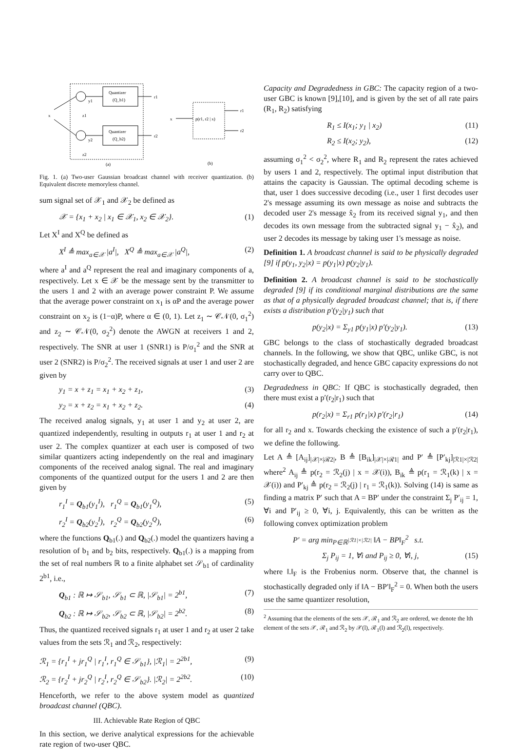Quantizer
(Q_b1)
Quantizer
(Q_b2)
x
r1
r2
y1
y2
z1
z2
(a)
x
p(r1, r2 | x)
r1
r2
(b)
Fig. 1. (a) Two-user Gaussian broadcast channel with receiver quantization. (b) Equivalent discrete memoryless channel.
sum signal set of 𝒳<sub>1</sub> and 𝒳<sub>2</sub> be defined as
𝒳 = {x<sub>1</sub> + x<sub>2</sub> | x<sub>1</sub> ∈ 𝒳<sub>1</sub>, x<sub>2</sub> ∈ 𝒳<sub>2</sub>}. (1)
Let X<sup>I</sup> and X<sup>Q</sup> be defined as
X<sup>I</sup> ≜ max<sub>a∈𝒳</sub> |a<sup>I</sup>|, X<sup>Q</sup> ≜ max<sub>a∈𝒳</sub> |a<sup>Q</sup>|, (2)
where a<sup>I</sup> and a<sup>Q</sup> represent the real and imaginary components of a, respectively. Let x ∈ 𝒳 be the message sent by the transmitter to the users 1 and 2 with an average power constraint P. We assume that the average power constraint on x<sub>1</sub> is αP and the average power constraint on x<sub>2</sub> is (1−α)P, where α ∈ (0, 1). Let z<sub>1</sub> ∼ 𝒞𝒩(0, σ<sub>1</sub><sup>2</sup>) and z<sub>2</sub> ∼ 𝒞𝒩(0, σ<sub>2</sub><sup>2</sup>) denote the AWGN at receivers 1 and 2, respectively. The SNR at user 1 (SNR1) is P/σ<sub>1</sub><sup>2</sup> and the SNR at user 2 (SNR2) is P/σ<sub>2</sub><sup>2</sup>. The received signals at user 1 and user 2 are given by
y<sub>1</sub> = x + z<sub>1</sub> = x<sub>1</sub> + x<sub>2</sub> + z<sub>1</sub>, (3)
y<sub>2</sub> = x + z<sub>2</sub> = x<sub>1</sub> + x<sub>2</sub> + z<sub>2</sub>. (4)
The received analog signals, y<sub>1</sub> at user 1 and y<sub>2</sub> at user 2, are quantized independently, resulting in outputs r<sub>1</sub> at user 1 and r<sub>2</sub> at user 2. The complex quantizer at each user is composed of two similar quantizers acting independently on the real and imaginary components of the received analog signal. The real and imaginary components of the quantized output for the users 1 and 2 are then given by
r<sub>1</sub><sup>I</sup> = Q<sub>b1</sub>(y<sub>1</sub><sup>I</sup>), r<sub>1</sub><sup>Q</sup> = Q<sub>b1</sub>(y<sub>1</sub><sup>Q</sup>), (5)
r<sub>2</sub><sup>I</sup> = Q<sub>b2</sub>(y<sub>2</sub><sup>I</sup>), r<sub>2</sub><sup>Q</sup> = Q<sub>b2</sub>(y<sub>2</sub><sup>Q</sup>), (6)
where the functions Q<sub>b1</sub>(.) and Q<sub>b2</sub>(.) model the quantizers having a resolution of b<sub>1</sub> and b<sub>2</sub> bits, respectively. Q<sub>b1</sub>(.) is a mapping from the set of real numbers ℝ to a finite alphabet set 𝒮<sub>b1</sub> of cardinality 2<sup>b1</sup>, i.e.,
Q<sub>b1</sub> : ℝ ↦ 𝒮<sub>b1</sub>, 𝒮<sub>b1</sub> ⊂ ℝ, |𝒮<sub>b1</sub>| = 2<sup>b1</sup>, (7)
Q<sub>b2</sub> : ℝ ↦ 𝒮<sub>b2</sub>, 𝒮<sub>b2</sub> ⊂ ℝ, |𝒮<sub>b2</sub>| = 2<sup>b2</sup>. (8)
Thus, the quantized received signals r<sub>1</sub> at user 1 and r<sub>2</sub> at user 2 take values from the sets ℛ<sub>1</sub> and ℛ<sub>2</sub>, respectively:
ℛ<sub>1</sub> = {r<sub>1</sub><sup>I</sup> + jr<sub>1</sub><sup>Q</sup> | r<sub>1</sub><sup>I</sup>, r<sub>1</sub><sup>Q</sup> ∈ 𝒮<sub>b1</sub>}, |ℛ<sub>1</sub>| = 2<sup>2b1</sup>, (9)
ℛ<sub>2</sub> = {r<sub>2</sub><sup>I</sup> + jr<sub>2</sub><sup>Q</sup> | r<sub>2</sub><sup>I</sup>, r<sub>2</sub><sup>Q</sup> ∈ 𝒮<sub>b2</sub>}. |ℛ<sub>2</sub>| = 2<sup>2b2</sup>. (10)
Henceforth, we refer to the above system model as quantized broadcast channel (QBC).
III. Achievable Rate Region of QBC
In this section, we derive analytical expressions for the achievable rate region of two-user QBC.
Capacity and Degradedness in GBC: The capacity region of a two-user GBC is known [9],[10], and is given by the set of all rate pairs (R<sub>1</sub>, R<sub>2</sub>) satisfying
R<sub>1</sub> ≤ I(x<sub>1</sub>; y<sub>1</sub> | x<sub>2</sub>) (11)
R<sub>2</sub> ≤ I(x<sub>2</sub>; y<sub>2</sub>), (12)
assuming σ<sub>1</sub><sup>2</sup> < σ<sub>2</sub><sup>2</sup>, where R<sub>1</sub> and R<sub>2</sub> represent the rates achieved by users 1 and 2, respectively. The optimal input distribution that attains the capacity is Gaussian. The optimal decoding scheme is that, user 1 does successive decoding (i.e., user 1 first decodes user 2's message assuming its own message as noise and subtracts the decoded user 2's message x̂<sub>2</sub> from its received signal y<sub>1</sub>, and then decodes its own message from the subtracted signal y<sub>1</sub> − x̂<sub>2</sub>), and user 2 decodes its message by taking user 1's message as noise.
Definition 1. A broadcast channel is said to be physically degraded [9] if p(y<sub>1</sub>, y<sub>2</sub>|x) = p(y<sub>1</sub>|x) p(y<sub>2</sub>|y<sub>1</sub>).
Definition 2. A broadcast channel is said to be stochastically degraded [9] if its conditional marginal distributions are the same as that of a physically degraded broadcast channel; that is, if there exists a distribution p′(y<sub>2</sub>|y<sub>1</sub>) such that
p(y<sub>2</sub>|x) = Σ<sub>y1</sub> p(y<sub>1</sub>|x) p′(y<sub>2</sub>|y<sub>1</sub>). (13)
GBC belongs to the class of stochastically degraded broadcast channels. In the following, we show that QBC, unlike GBC, is not stochastically degraded, and hence GBC capacity expressions do not carry over to QBC.
Degradedness in QBC: If QBC is stochastically degraded, then there must exist a p′(r<sub>2</sub>|r<sub>1</sub>) such that
p(r<sub>2</sub>|x) = Σ<sub>r1</sub> p(r<sub>1</sub>|x) p′(r<sub>2</sub>|r<sub>1</sub>) (14)
for all r<sub>2</sub> and x. Towards checking the existence of such a p′(r<sub>2</sub>|r<sub>1</sub>), we define the following.
Let A ≜ [A<sub>ij</sub>]<sub>|𝒳|×|ℛ2|</sub>, B ≜ [B<sub>ik</sub>]<sub>|𝒳|×|ℛ1|</sub> and P′ ≜ [P′<sub>kj</sub>]<sub>|ℛ1|×|ℛ2|</sub> where<sup>2</sup> A<sub>ij</sub> ≜ p(r<sub>2</sub> = ℛ<sub>2</sub>(j) | x = 𝒳(i)), B<sub>ik</sub> ≜ p(r<sub>1</sub> = ℛ<sub>1</sub>(k) | x = 𝒳(i)) and P′<sub>kj</sub> ≜ p(r<sub>2</sub> = ℛ<sub>2</sub>(j) | r<sub>1</sub> = ℛ<sub>1</sub>(k)). Solving (14) is same as finding a matrix P′ such that A = BP′ under the constraint Σ<sub>j</sub> P′<sub>ij</sub> = 1, ∀i and P′<sub>ij</sub> ≥ 0, ∀i, j. Equivalently, this can be written as the following convex optimization problem
P′ = arg min<sub>P∈ℝ<sup>|ℛ1|×|ℛ2|</sup></sub> ‖A − BP‖<sub>F</sub><sup>2</sup> s.t.
Σ<sub>j</sub> P<sub>ij</sub> = 1, ∀i and P<sub>ij</sub> ≥ 0, ∀i, j, (15)
where ‖.‖<sub>F</sub> is the Frobenius norm. Observe that, the channel is stochastically degraded only if ‖A − BP′‖<sub>F</sub><sup>2</sup> = 0. When both the users use the same quantizer resolution,
<sup>2</sup> Assuming that the elements of the sets 𝒳, ℛ<sub>1</sub> and ℛ<sub>2</sub> are ordered, we denote the lth element of the sets 𝒳, ℛ<sub>1</sub> and ℛ<sub>2</sub> by 𝒳(l), ℛ<sub>1</sub>(l) and ℛ<sub>2</sub>(l), respectively.